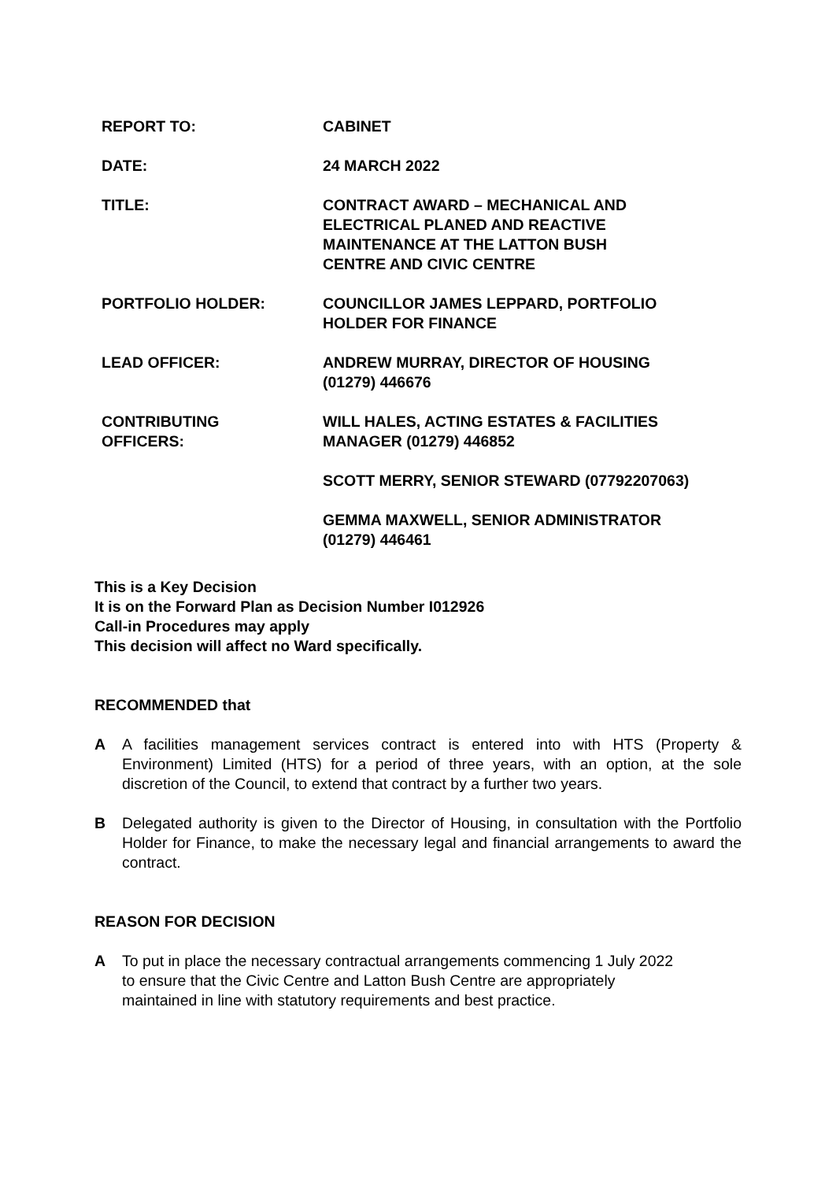| REPORT TO: | CABINET |
| DATE: | 24 MARCH 2022 |
| TITLE: | CONTRACT AWARD – MECHANICAL AND ELECTRICAL PLANED AND REACTIVE MAINTENANCE AT THE LATTON BUSH CENTRE AND CIVIC CENTRE |
| PORTFOLIO HOLDER: | COUNCILLOR JAMES LEPPARD, PORTFOLIO HOLDER FOR FINANCE |
| LEAD OFFICER: | ANDREW MURRAY, DIRECTOR OF HOUSING (01279) 446676 |
| CONTRIBUTING OFFICERS: | WILL HALES, ACTING ESTATES & FACILITIES MANAGER (01279) 446852 |
| | SCOTT MERRY, SENIOR STEWARD (07792207063) |
| | GEMMA MAXWELL, SENIOR ADMINISTRATOR (01279) 446461 |
This is a Key Decision
It is on the Forward Plan as Decision Number I012926
Call-in Procedures may apply
This decision will affect no Ward specifically.
RECOMMENDED that
A A facilities management services contract is entered into with HTS (Property & Environment) Limited (HTS) for a period of three years, with an option, at the sole discretion of the Council, to extend that contract by a further two years.
B Delegated authority is given to the Director of Housing, in consultation with the Portfolio Holder for Finance, to make the necessary legal and financial arrangements to award the contract.
REASON FOR DECISION
A To put in place the necessary contractual arrangements commencing 1 July 2022
to ensure that the Civic Centre and Latton Bush Centre are appropriately
maintained in line with statutory requirements and best practice.